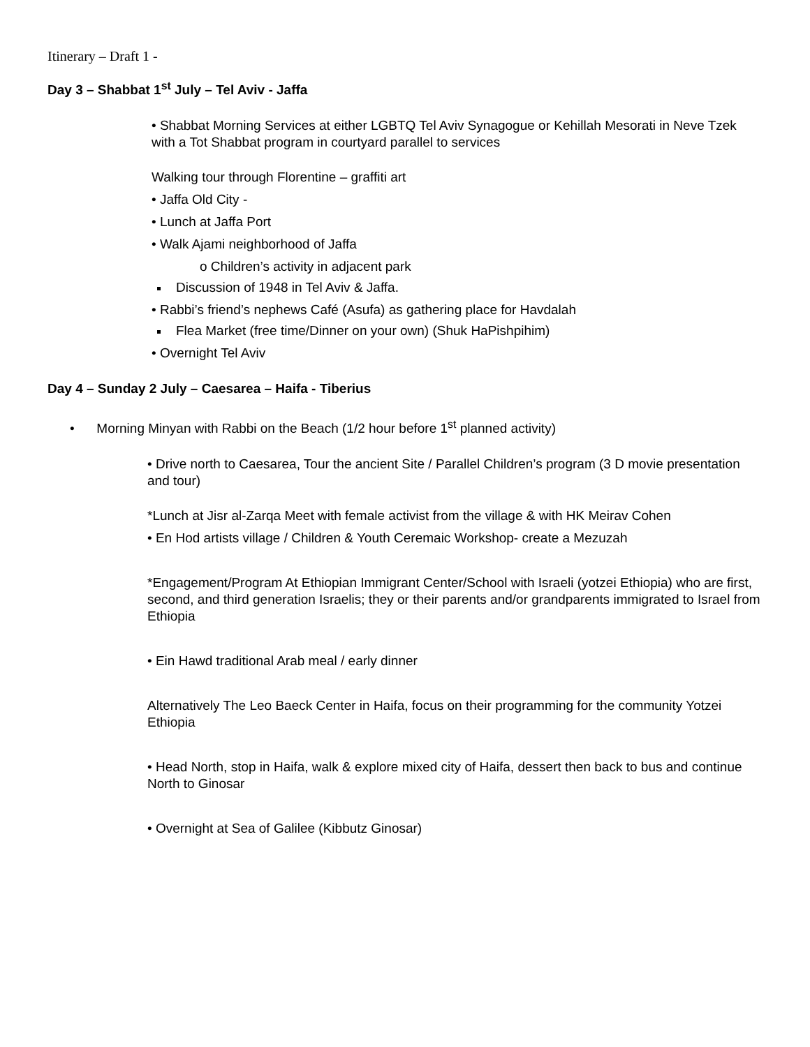Itinerary – Draft 1 -
Day 3 – Shabbat 1<sup>st</sup> July – Tel Aviv - Jaffa
• Shabbat Morning Services at either LGBTQ Tel Aviv Synagogue or Kehillah Mesorati in Neve Tzek with a Tot Shabbat program in courtyard parallel to services
Walking tour through Florentine – graffiti art
• Jaffa Old City -
• Lunch at Jaffa Port
• Walk Ajami neighborhood of Jaffa
o Children’s activity in adjacent park
Discussion of 1948 in Tel Aviv & Jaffa.
• Rabbi’s friend’s nephews Café (Asufa) as gathering place for Havdalah
Flea Market (free time/Dinner on your own) (Shuk HaPishpihim)
• Overnight Tel Aviv
Day 4 – Sunday 2 July – Caesarea – Haifa - Tiberius
• Morning Minyan with Rabbi on the Beach (1/2 hour before 1<sup>st</sup> planned activity)
• Drive north to Caesarea, Tour the ancient Site / Parallel Children’s program (3 D movie presentation and tour)
*Lunch at Jisr al-Zarqa Meet with female activist from the village & with HK Meirav Cohen
• En Hod artists village / Children & Youth Ceremaic Workshop- create a Mezuzah
*Engagement/Program At Ethiopian Immigrant Center/School with Israeli (yotzei Ethiopia) who are first, second, and third generation Israelis; they or their parents and/or grandparents immigrated to Israel from Ethiopia
• Ein Hawd traditional Arab meal / early dinner
Alternatively The Leo Baeck Center in Haifa, focus on their programming for the community Yotzei Ethiopia
• Head North, stop in Haifa, walk & explore mixed city of Haifa, dessert then back to bus and continue North to Ginosar
• Overnight at Sea of Galilee (Kibbutz Ginosar)